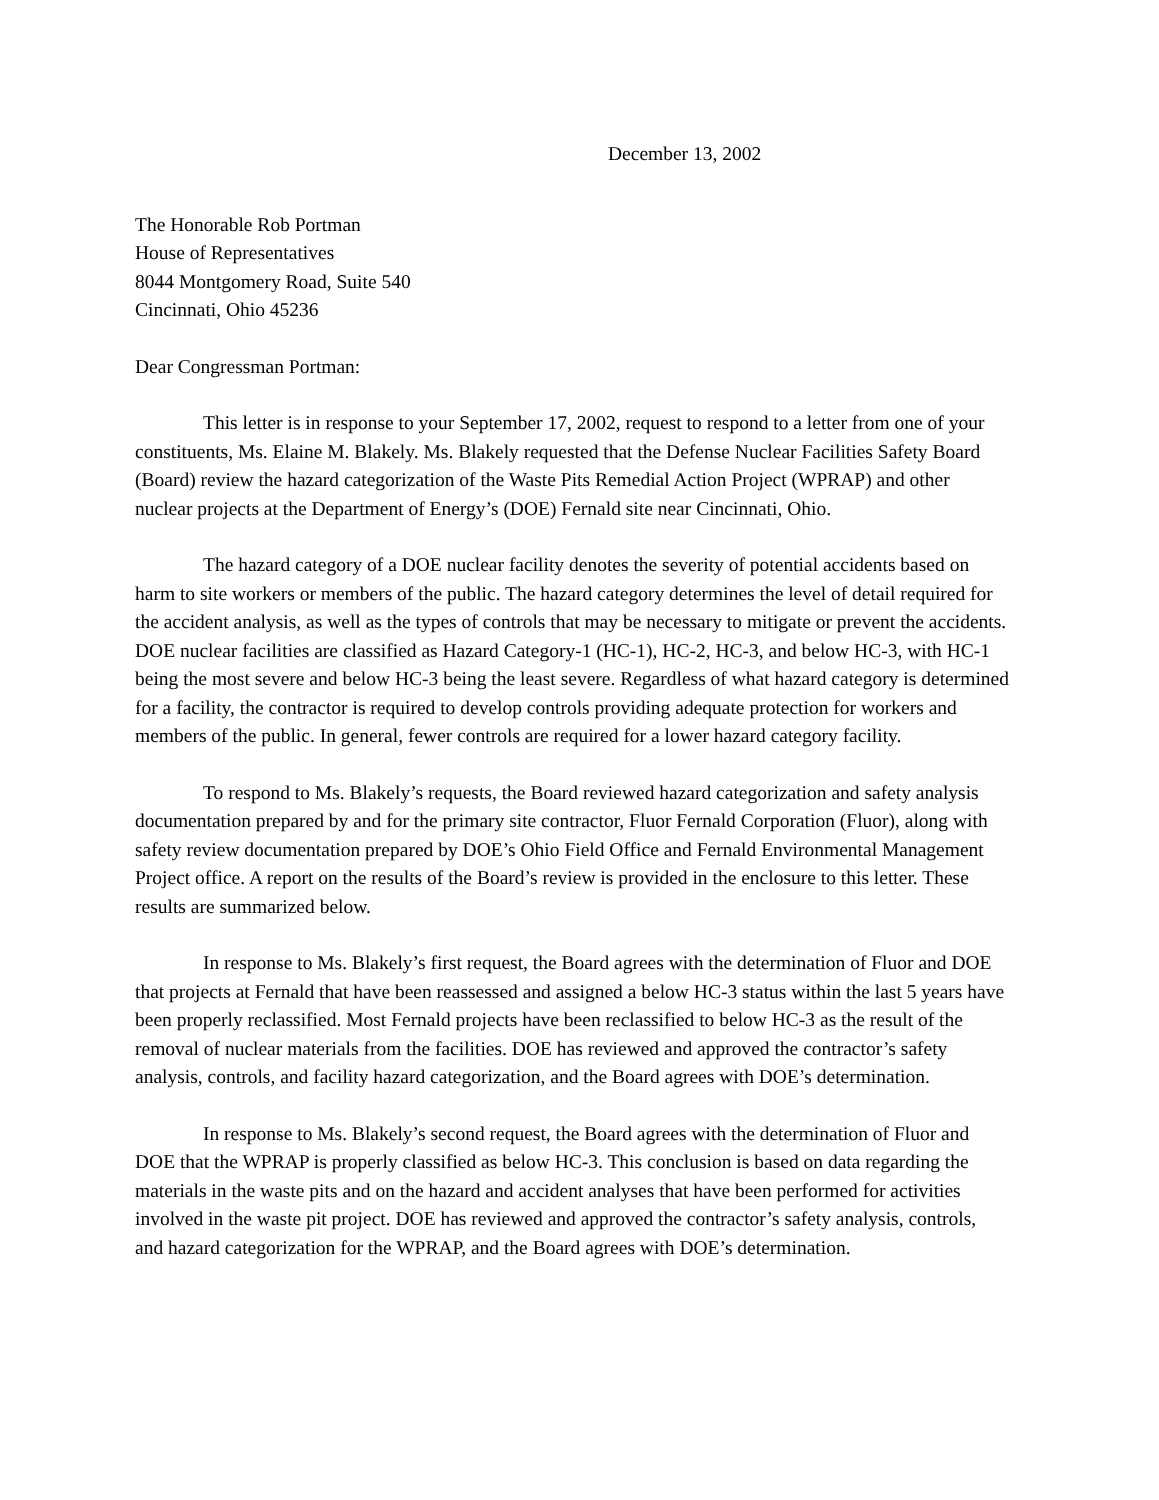December 13, 2002
The Honorable Rob Portman
House of Representatives
8044 Montgomery Road, Suite 540
Cincinnati, Ohio 45236
Dear Congressman Portman:
This letter is in response to your September 17, 2002, request to respond to a letter from one of your constituents, Ms. Elaine M. Blakely. Ms. Blakely requested that the Defense Nuclear Facilities Safety Board (Board) review the hazard categorization of the Waste Pits Remedial Action Project (WPRAP) and other nuclear projects at the Department of Energy’s (DOE) Fernald site near Cincinnati, Ohio.
The hazard category of a DOE nuclear facility denotes the severity of potential accidents based on harm to site workers or members of the public. The hazard category determines the level of detail required for the accident analysis, as well as the types of controls that may be necessary to mitigate or prevent the accidents. DOE nuclear facilities are classified as Hazard Category-1 (HC-1), HC-2, HC-3, and below HC-3, with HC-1 being the most severe and below HC-3 being the least severe. Regardless of what hazard category is determined for a facility, the contractor is required to develop controls providing adequate protection for workers and members of the public. In general, fewer controls are required for a lower hazard category facility.
To respond to Ms. Blakely’s requests, the Board reviewed hazard categorization and safety analysis documentation prepared by and for the primary site contractor, Fluor Fernald Corporation (Fluor), along with safety review documentation prepared by DOE’s Ohio Field Office and Fernald Environmental Management Project office. A report on the results of the Board’s review is provided in the enclosure to this letter. These results are summarized below.
In response to Ms. Blakely’s first request, the Board agrees with the determination of Fluor and DOE that projects at Fernald that have been reassessed and assigned a below HC-3 status within the last 5 years have been properly reclassified. Most Fernald projects have been reclassified to below HC-3 as the result of the removal of nuclear materials from the facilities. DOE has reviewed and approved the contractor’s safety analysis, controls, and facility hazard categorization, and the Board agrees with DOE’s determination.
In response to Ms. Blakely’s second request, the Board agrees with the determination of Fluor and DOE that the WPRAP is properly classified as below HC-3. This conclusion is based on data regarding the materials in the waste pits and on the hazard and accident analyses that have been performed for activities involved in the waste pit project. DOE has reviewed and approved the contractor’s safety analysis, controls, and hazard categorization for the WPRAP, and the Board agrees with DOE’s determination.